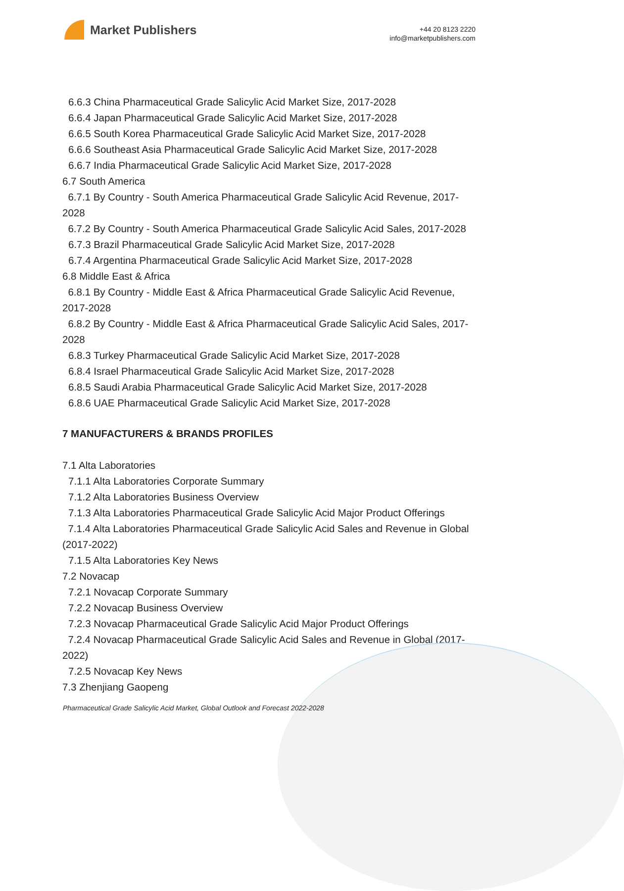Market Publishers
+44 20 8123 2220
info@marketpublishers.com
6.6.3 China Pharmaceutical Grade Salicylic Acid Market Size, 2017-2028
6.6.4 Japan Pharmaceutical Grade Salicylic Acid Market Size, 2017-2028
6.6.5 South Korea Pharmaceutical Grade Salicylic Acid Market Size, 2017-2028
6.6.6 Southeast Asia Pharmaceutical Grade Salicylic Acid Market Size, 2017-2028
6.6.7 India Pharmaceutical Grade Salicylic Acid Market Size, 2017-2028
6.7 South America
6.7.1 By Country - South America Pharmaceutical Grade Salicylic Acid Revenue, 2017-2028
6.7.2 By Country - South America Pharmaceutical Grade Salicylic Acid Sales, 2017-2028
6.7.3 Brazil Pharmaceutical Grade Salicylic Acid Market Size, 2017-2028
6.7.4 Argentina Pharmaceutical Grade Salicylic Acid Market Size, 2017-2028
6.8 Middle East & Africa
6.8.1 By Country - Middle East & Africa Pharmaceutical Grade Salicylic Acid Revenue, 2017-2028
6.8.2 By Country - Middle East & Africa Pharmaceutical Grade Salicylic Acid Sales, 2017-2028
6.8.3 Turkey Pharmaceutical Grade Salicylic Acid Market Size, 2017-2028
6.8.4 Israel Pharmaceutical Grade Salicylic Acid Market Size, 2017-2028
6.8.5 Saudi Arabia Pharmaceutical Grade Salicylic Acid Market Size, 2017-2028
6.8.6 UAE Pharmaceutical Grade Salicylic Acid Market Size, 2017-2028
7 MANUFACTURERS & BRANDS PROFILES
7.1 Alta Laboratories
7.1.1 Alta Laboratories Corporate Summary
7.1.2 Alta Laboratories Business Overview
7.1.3 Alta Laboratories Pharmaceutical Grade Salicylic Acid Major Product Offerings
7.1.4 Alta Laboratories Pharmaceutical Grade Salicylic Acid Sales and Revenue in Global (2017-2022)
7.1.5 Alta Laboratories Key News
7.2 Novacap
7.2.1 Novacap Corporate Summary
7.2.2 Novacap Business Overview
7.2.3 Novacap Pharmaceutical Grade Salicylic Acid Major Product Offerings
7.2.4 Novacap Pharmaceutical Grade Salicylic Acid Sales and Revenue in Global (2017-2022)
7.2.5 Novacap Key News
7.3 Zhenjiang Gaopeng
Pharmaceutical Grade Salicylic Acid Market, Global Outlook and Forecast 2022-2028